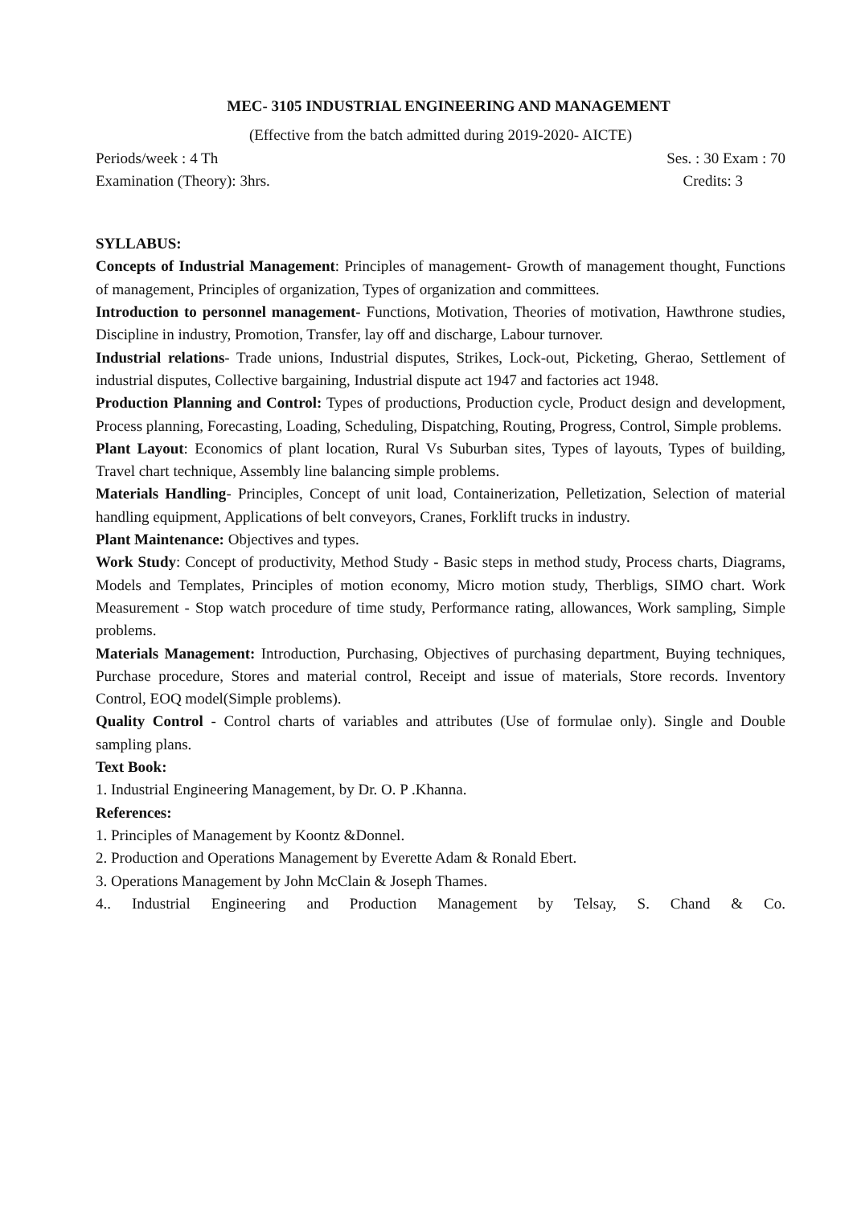MEC- 3105 INDUSTRIAL ENGINEERING AND MANAGEMENT
(Effective from the batch admitted during 2019-2020- AICTE)
Periods/week : 4 Th Ses. : 30 Exam : 70
Examination (Theory): 3hrs. Credits: 3
SYLLABUS:
Concepts of Industrial Management: Principles of management- Growth of management thought, Functions of management, Principles of organization, Types of organization and committees.
Introduction to personnel management- Functions, Motivation, Theories of motivation, Hawthrone studies, Discipline in industry, Promotion, Transfer, lay off and discharge, Labour turnover.
Industrial relations- Trade unions, Industrial disputes, Strikes, Lock-out, Picketing, Gherao, Settlement of industrial disputes, Collective bargaining, Industrial dispute act 1947 and factories act 1948.
Production Planning and Control: Types of productions, Production cycle, Product design and development, Process planning, Forecasting, Loading, Scheduling, Dispatching, Routing, Progress, Control, Simple problems.
Plant Layout: Economics of plant location, Rural Vs Suburban sites, Types of layouts, Types of building, Travel chart technique, Assembly line balancing simple problems.
Materials Handling- Principles, Concept of unit load, Containerization, Pelletization, Selection of material handling equipment, Applications of belt conveyors, Cranes, Forklift trucks in industry.
Plant Maintenance: Objectives and types.
Work Study: Concept of productivity, Method Study - Basic steps in method study, Process charts, Diagrams, Models and Templates, Principles of motion economy, Micro motion study, Therbligs, SIMO chart. Work Measurement - Stop watch procedure of time study, Performance rating, allowances, Work sampling, Simple problems.
Materials Management: Introduction, Purchasing, Objectives of purchasing department, Buying techniques, Purchase procedure, Stores and material control, Receipt and issue of materials, Store records. Inventory Control, EOQ model(Simple problems).
Quality Control - Control charts of variables and attributes (Use of formulae only). Single and Double sampling plans.
Text Book:
1. Industrial Engineering Management, by Dr. O. P .Khanna.
References:
1. Principles of Management by Koontz &Donnel.
2. Production and Operations Management by Everette Adam & Ronald Ebert.
3. Operations Management by John McClain & Joseph Thames.
4.. Industrial Engineering and Production Management by Telsay, S. Chand & Co.